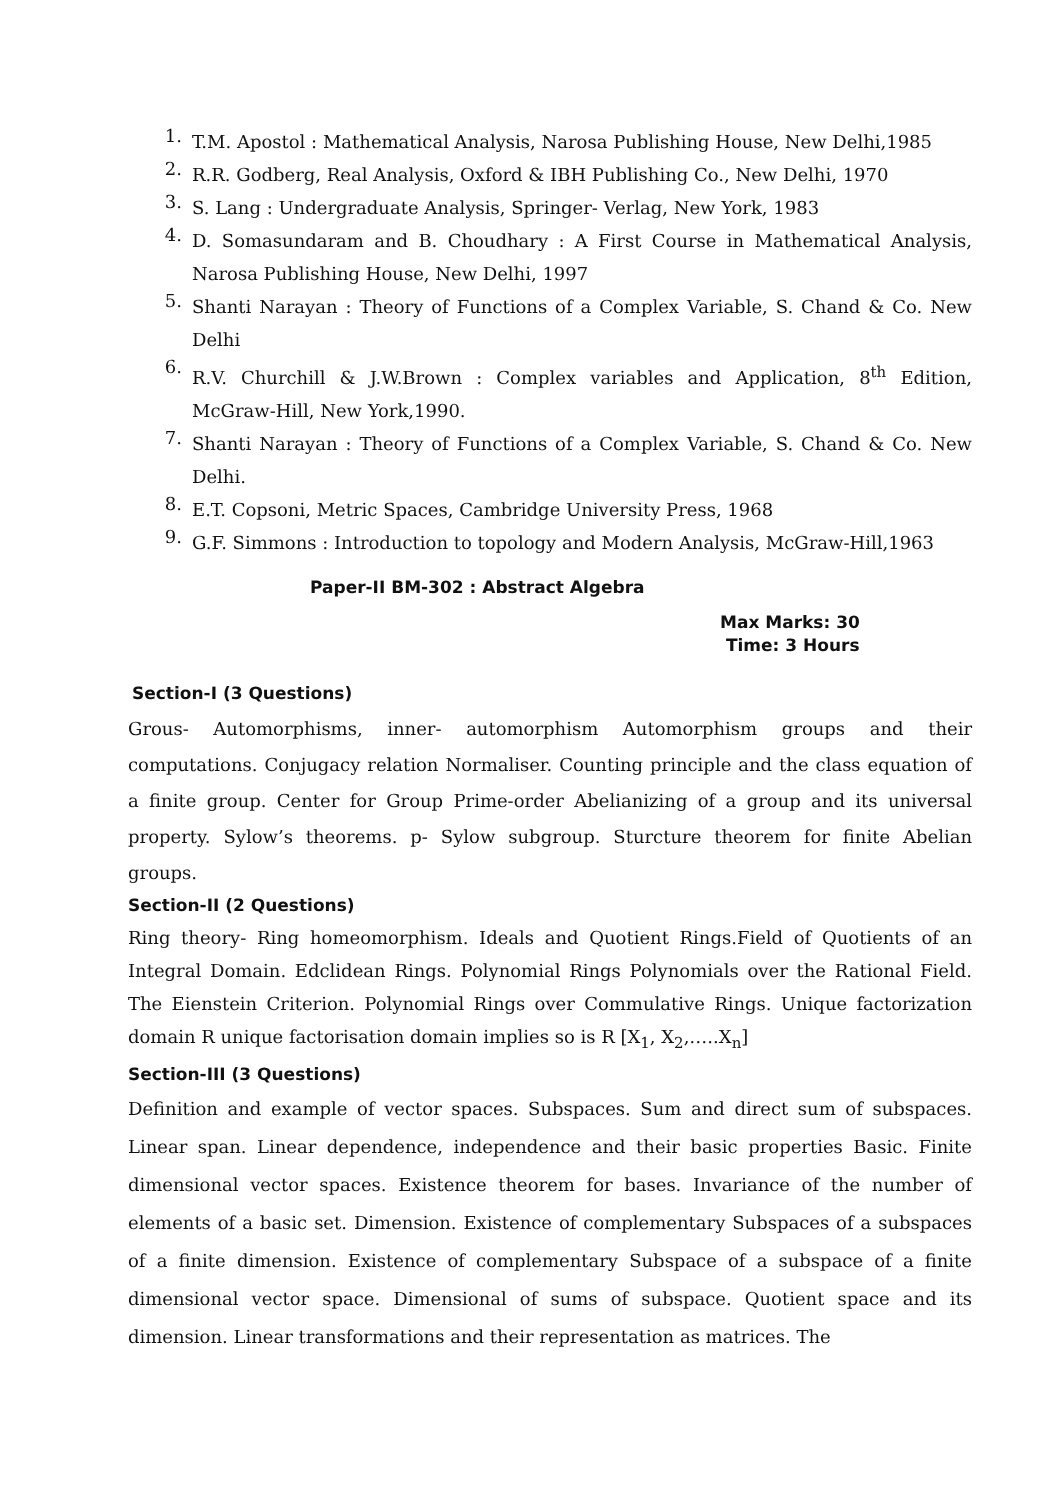1. T.M. Apostol : Mathematical Analysis, Narosa Publishing House, New Delhi,1985
2. R.R. Godberg, Real Analysis, Oxford & IBH Publishing Co., New Delhi, 1970
3. S. Lang : Undergraduate Analysis, Springer- Verlag, New York, 1983
4. D. Somasundaram and B. Choudhary : A First Course in Mathematical Analysis, Narosa Publishing House, New Delhi, 1997
5. Shanti Narayan : Theory of Functions of a Complex Variable, S. Chand & Co. New Delhi
6. R.V. Churchill & J.W.Brown : Complex variables and Application, 8<sup>th</sup> Edition, McGraw-Hill, New York,1990.
7. Shanti Narayan : Theory of Functions of a Complex Variable, S. Chand & Co. New Delhi.
8. E.T. Copsoni, Metric Spaces, Cambridge University Press, 1968
9. G.F. Simmons : Introduction to topology and Modern Analysis, McGraw-Hill,1963
Paper-II BM-302 : Abstract Algebra
Max Marks: 30
Time: 3 Hours
Section-I (3 Questions)
Grous- Automorphisms, inner- automorphism Automorphism groups and their computations. Conjugacy relation Normaliser. Counting principle and the class equation of a finite group. Center for Group Prime-order Abelianizing of a group and its universal property. Sylow’s theorems. p- Sylow subgroup. Sturcture theorem for finite Abelian groups.
Section-II (2 Questions)
Ring theory- Ring homeomorphism. Ideals and Quotient Rings.Field of Quotients of an Integral Domain. Edclidean Rings. Polynomial Rings Polynomials over the Rational Field. The Eienstein Criterion. Polynomial Rings over Commulative Rings. Unique factorization domain R unique factorisation domain implies so is R [X<sub>1</sub>, X<sub>2</sub>,…..X<sub>n</sub>]
Section-III (3 Questions)
Definition and example of vector spaces. Subspaces. Sum and direct sum of subspaces. Linear span. Linear dependence, independence and their basic properties Basic. Finite dimensional vector spaces. Existence theorem for bases. Invariance of the number of elements of a basic set. Dimension. Existence of complementary Subspaces of a subspaces of a finite dimension. Existence of complementary Subspace of a subspace of a finite dimensional vector space. Dimensional of sums of subspace. Quotient space and its dimension. Linear transformations and their representation as matrices. The